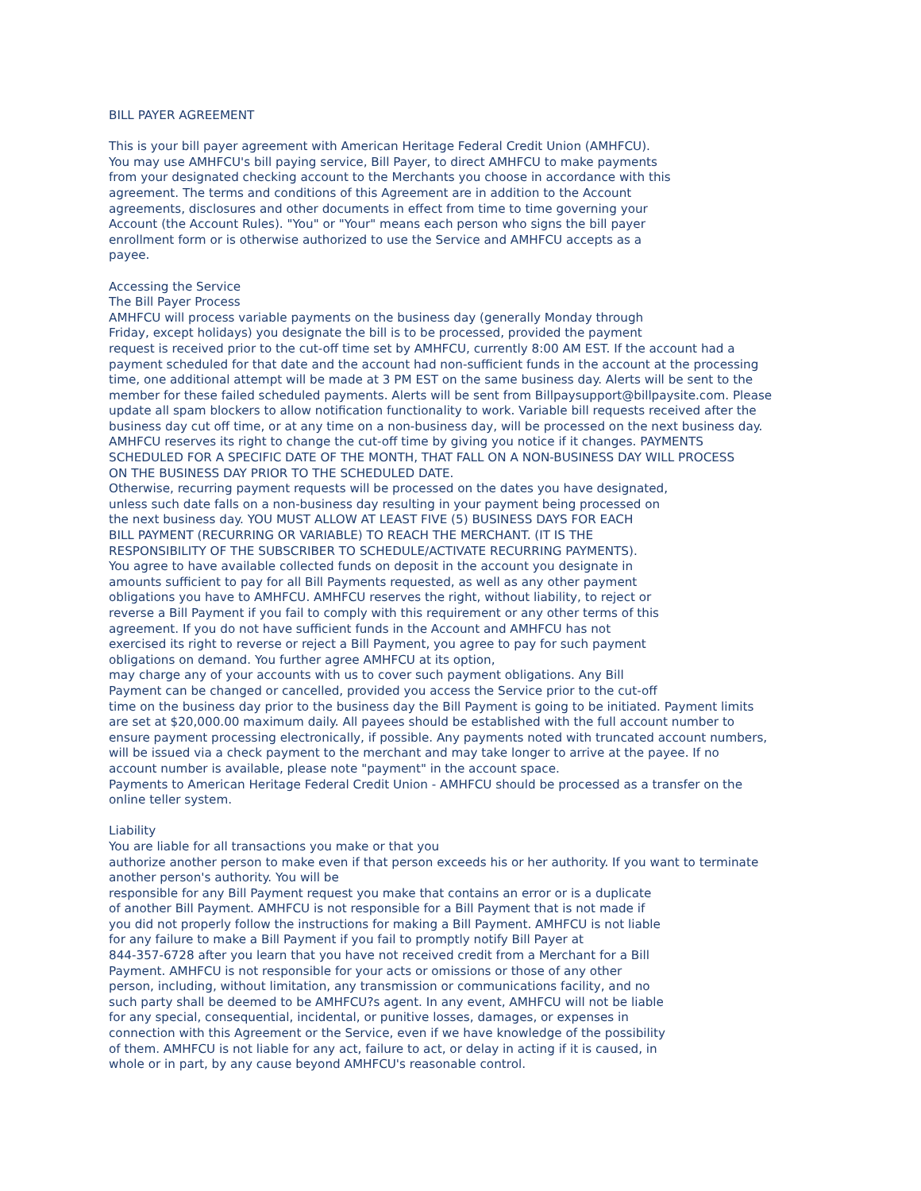BILL PAYER AGREEMENT
This is your bill payer agreement with American Heritage Federal Credit Union (AMHFCU).
You may use AMHFCU's bill paying service, Bill Payer, to direct AMHFCU to make payments
from your designated checking account to the Merchants you choose in accordance with this
agreement. The terms and conditions of this Agreement are in addition to the Account
agreements, disclosures and other documents in effect from time to time governing your
Account (the Account Rules). "You" or "Your" means each person who signs the bill payer
enrollment form or is otherwise authorized to use the Service and AMHFCU accepts as a
payee.
Accessing the Service
The Bill Payer Process
AMHFCU will process variable payments on the business day (generally Monday through
Friday, except holidays) you designate the bill is to be processed, provided the payment
request is received prior to the cut-off time set by AMHFCU, currently 8:00 AM EST. If the account had a
payment scheduled for that date and the account had non-sufficient funds in the account at the processing
time, one additional attempt will be made at 3 PM EST on the same business day. Alerts will be sent to the
member for these failed scheduled payments. Alerts will be sent from Billpaysupport@billpaysite.com. Please
update all spam blockers to allow notification functionality to work. Variable bill requests received after the
business day cut off time, or at any time on a non-business day, will be processed on the next business day.
AMHFCU reserves its right to change the cut-off time by giving you notice if it changes. PAYMENTS
SCHEDULED FOR A SPECIFIC DATE OF THE MONTH, THAT FALL ON A NON-BUSINESS DAY WILL PROCESS
ON THE BUSINESS DAY PRIOR TO THE SCHEDULED DATE.
Otherwise, recurring payment requests will be processed on the dates you have designated,
unless such date falls on a non-business day resulting in your payment being processed on
the next business day. YOU MUST ALLOW AT LEAST FIVE (5) BUSINESS DAYS FOR EACH
BILL PAYMENT (RECURRING OR VARIABLE) TO REACH THE MERCHANT. (IT IS THE
RESPONSIBILITY OF THE SUBSCRIBER TO SCHEDULE/ACTIVATE RECURRING PAYMENTS).
You agree to have available collected funds on deposit in the account you designate in
amounts sufficient to pay for all Bill Payments requested, as well as any other payment
obligations you have to AMHFCU. AMHFCU reserves the right, without liability, to reject or
reverse a Bill Payment if you fail to comply with this requirement or any other terms of this
agreement. If you do not have sufficient funds in the Account and AMHFCU has not
exercised its right to reverse or reject a Bill Payment, you agree to pay for such payment
obligations on demand. You further agree AMHFCU at its option,
may charge any of your accounts with us to cover such payment obligations. Any Bill
Payment can be changed or cancelled, provided you access the Service prior to the cut-off
time on the business day prior to the business day the Bill Payment is going to be initiated. Payment limits
are set at $20,000.00 maximum daily. All payees should be established with the full account number to
ensure payment processing electronically, if possible. Any payments noted with truncated account numbers,
will be issued via a check payment to the merchant and may take longer to arrive at the payee. If no
account number is available, please note "payment" in the account space.
Payments to American Heritage Federal Credit Union - AMHFCU should be processed as a transfer on the
online teller system.
Liability
You are liable for all transactions you make or that you
authorize another person to make even if that person exceeds his or her authority. If you want to terminate
another person's authority. You will be
responsible for any Bill Payment request you make that contains an error or is a duplicate
of another Bill Payment. AMHFCU is not responsible for a Bill Payment that is not made if
you did not properly follow the instructions for making a Bill Payment. AMHFCU is not liable
for any failure to make a Bill Payment if you fail to promptly notify Bill Payer at
844-357-6728 after you learn that you have not received credit from a Merchant for a Bill
Payment. AMHFCU is not responsible for your acts or omissions or those of any other
person, including, without limitation, any transmission or communications facility, and no
such party shall be deemed to be AMHFCU?s agent. In any event, AMHFCU will not be liable
for any special, consequential, incidental, or punitive losses, damages, or expenses in
connection with this Agreement or the Service, even if we have knowledge of the possibility
of them. AMHFCU is not liable for any act, failure to act, or delay in acting if it is caused, in
whole or in part, by any cause beyond AMHFCU's reasonable control.